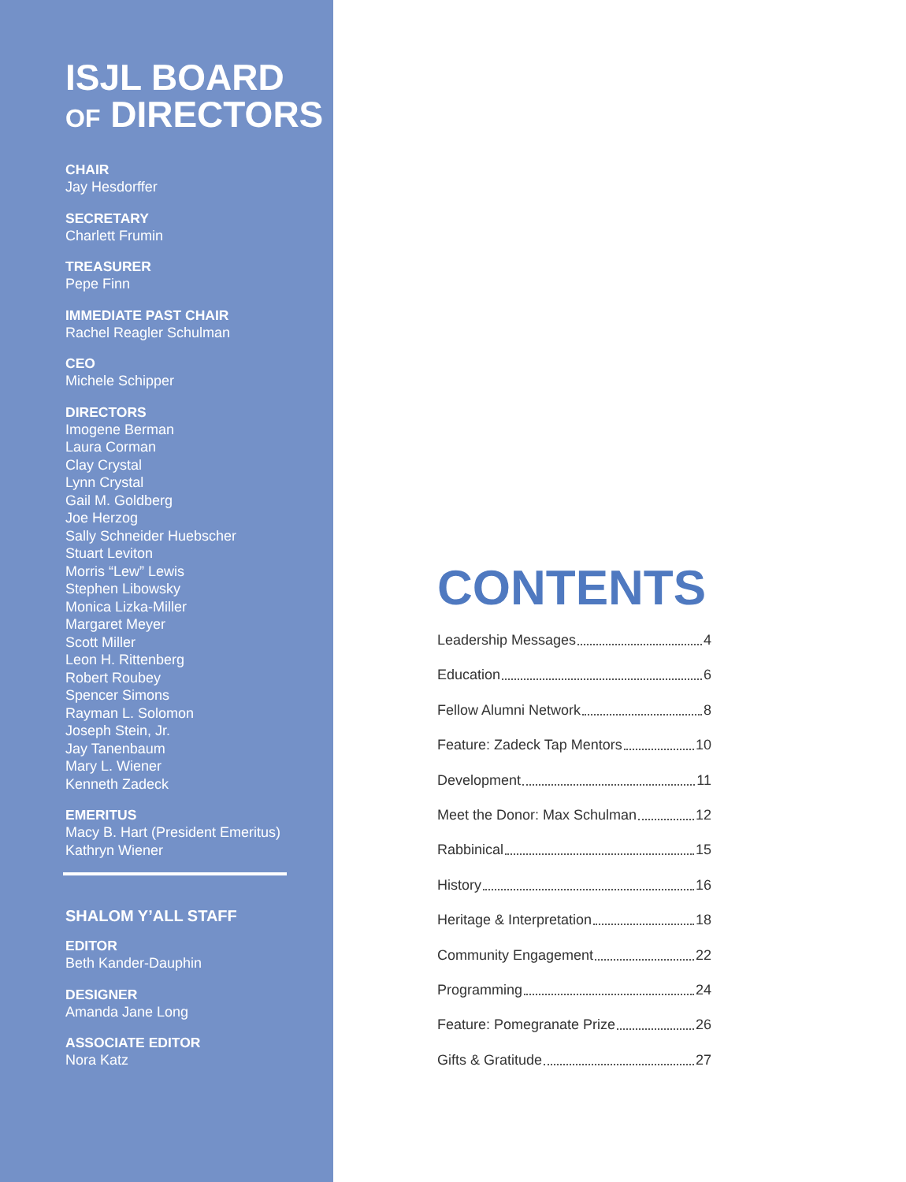ISJL BOARD
OF DIRECTORS
CHAIR
Jay Hesdorffer
SECRETARY
Charlett Frumin
TREASURER
Pepe Finn
IMMEDIATE PAST CHAIR
Rachel Reagler Schulman
CEO
Michele Schipper
DIRECTORS
Imogene Berman
Laura Corman
Clay Crystal
Lynn Crystal
Gail M. Goldberg
Joe Herzog
Sally Schneider Huebscher
Stuart Leviton
Morris “Lew” Lewis
Stephen Libowsky
Monica Lizka-Miller
Margaret Meyer
Scott Miller
Leon H. Rittenberg
Robert Roubey
Spencer Simons
Rayman L. Solomon
Joseph Stein, Jr.
Jay Tanenbaum
Mary L. Wiener
Kenneth Zadeck
EMERITUS
Macy B. Hart (President Emeritus)
Kathryn Wiener
SHALOM Y’ALL STAFF
EDITOR
Beth Kander-Dauphin
DESIGNER
Amanda Jane Long
ASSOCIATE EDITOR
Nora Katz
CONTENTS
Leadership Messages 4
Education 6
Fellow Alumni Network 8
Feature: Zadeck Tap Mentors 10
Development 11
Meet the Donor: Max Schulman 12
Rabbinical 15
History 16
Heritage & Interpretation 18
Community Engagement 22
Programming 24
Feature: Pomegranate Prize 26
Gifts & Gratitude 27